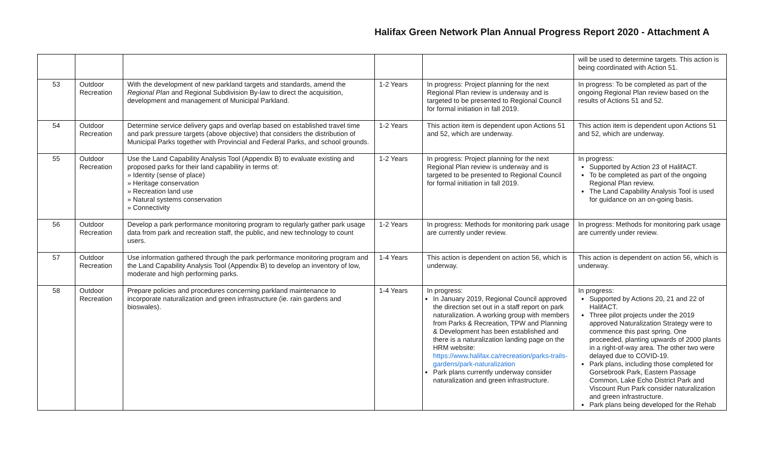Halifax Green Network Plan Annual Progress Report 2020 - Attachment A
| | | | | | will be used to determine targets. This action is being coordinated with Action 51. |
| 53 | Outdoor Recreation | With the development of new parkland targets and standards, amend the Regional Plan and Regional Subdivision By-law to direct the acquisition, development and management of Municipal Parkland. | 1-2 Years | In progress: Project planning for the next Regional Plan review is underway and is targeted to be presented to Regional Council for formal initiation in fall 2019. | In progress: To be completed as part of the ongoing Regional Plan review based on the results of Actions 51 and 52. |
| 54 | Outdoor Recreation | Determine service delivery gaps and overlap based on established travel time and park pressure targets (above objective) that considers the distribution of Municipal Parks together with Provincial and Federal Parks, and school grounds. | 1-2 Years | This action item is dependent upon Actions 51 and 52, which are underway. | This action item is dependent upon Actions 51 and 52, which are underway. |
| 55 | Outdoor Recreation | Use the Land Capability Analysis Tool (Appendix B) to evaluate existing and proposed parks for their land capability in terms of: » Identity (sense of place) » Heritage conservation » Recreation land use » Natural systems conservation » Connectivity | 1-2 Years | In progress: Project planning for the next Regional Plan review is underway and is targeted to be presented to Regional Council for formal initiation in fall 2019. | In progress: Supported by Action 23 of HalifACT. To be completed as part of the ongoing Regional Plan review. The Land Capability Analysis Tool is used for guidance on an on-going basis. |
| 56 | Outdoor Recreation | Develop a park performance monitoring program to regularly gather park usage data from park and recreation staff, the public, and new technology to count users. | 1-2 Years | In progress: Methods for monitoring park usage are currently under review. | In progress: Methods for monitoring park usage are currently under review. |
| 57 | Outdoor Recreation | Use information gathered through the park performance monitoring program and the Land Capability Analysis Tool (Appendix B) to develop an inventory of low, moderate and high performing parks. | 1-4 Years | This action is dependent on action 56, which is underway. | This action is dependent on action 56, which is underway. |
| 58 | Outdoor Recreation | Prepare policies and procedures concerning parkland maintenance to incorporate naturalization and green infrastructure (ie. rain gardens and bioswales). | 1-4 Years | In progress: In January 2019, Regional Council approved the direction set out in a staff report on park naturalization. A working group with members from Parks & Recreation, TPW and Planning & Development has been established and there is a naturalization landing page on the HRM website: https://www.halifax.ca/recreation/parks-trails-gardens/park-naturalization Park plans currently underway consider naturalization and green infrastructure. | In progress: Supported by Actions 20, 21 and 22 of HalifACT. Three pilot projects under the 2019 approved Naturalization Strategy were to commence this past spring. One proceeded, planting upwards of 2000 plants in a right-of-way area. The other two were delayed due to COVID-19. Park plans, including those completed for Gorsebrook Park, Eastern Passage Common, Lake Echo District Park and Viscount Run Park consider naturalization and green infrastructure. Park plans being developed for the Rehab |